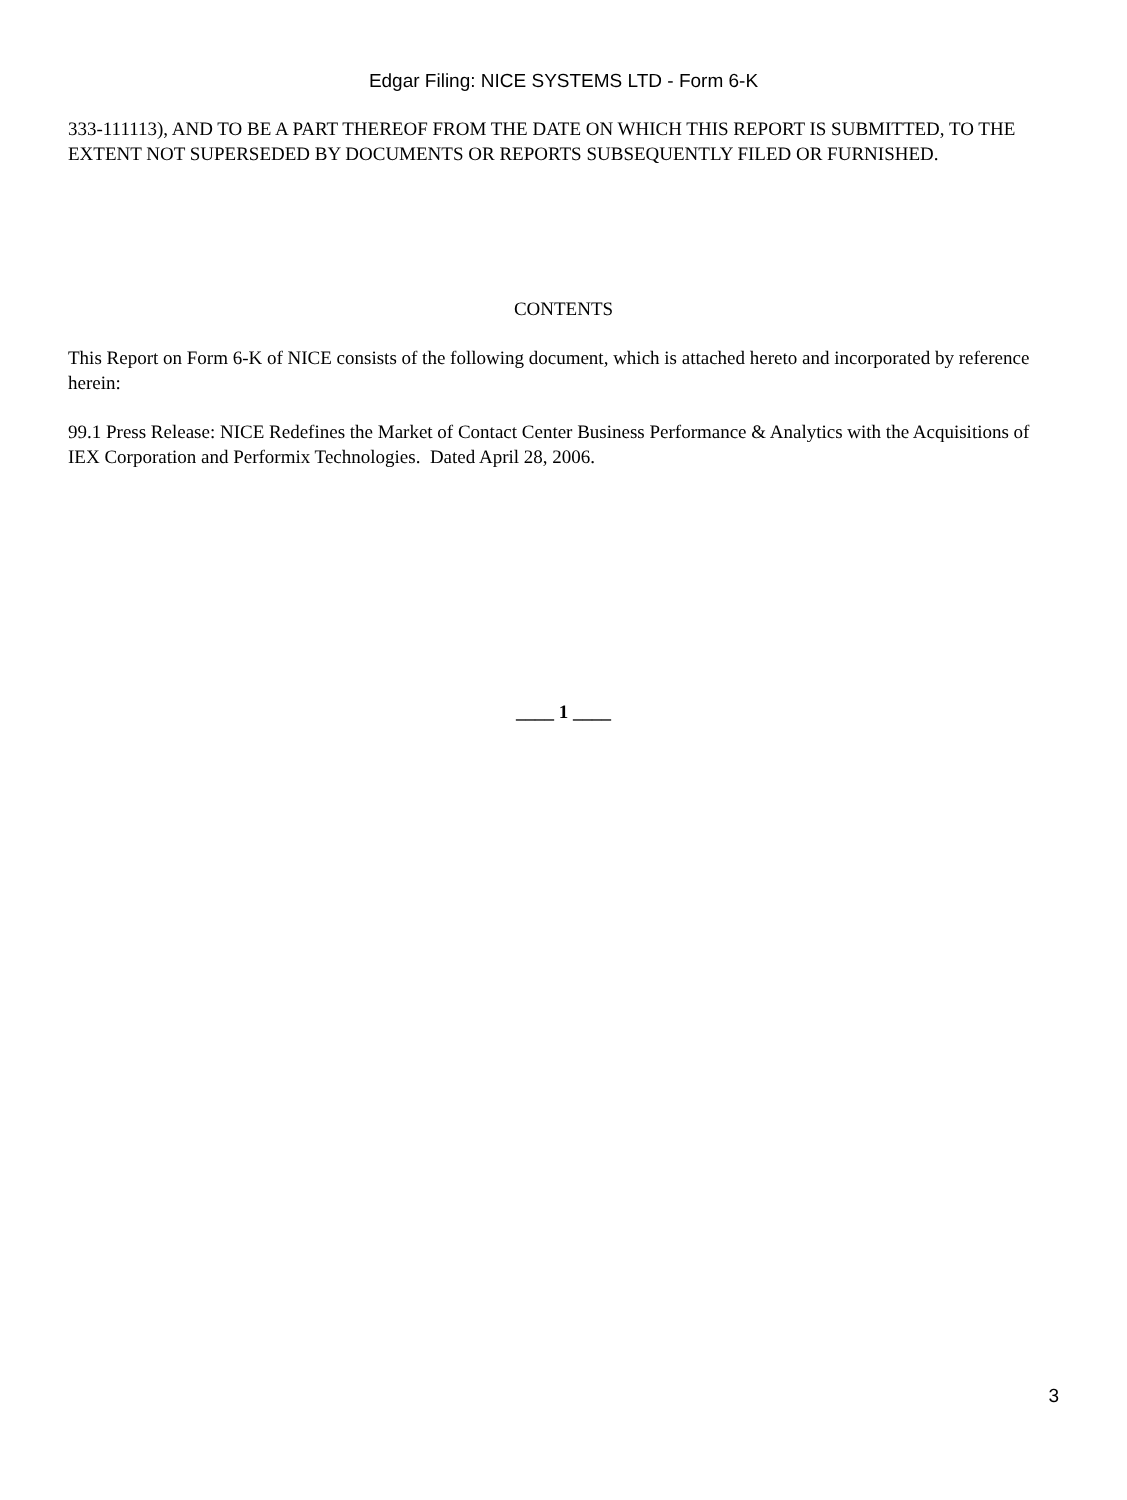Edgar Filing: NICE SYSTEMS LTD - Form 6-K
333-111113), AND TO BE A PART THEREOF FROM THE DATE ON WHICH THIS REPORT IS SUBMITTED, TO THE EXTENT NOT SUPERSEDED BY DOCUMENTS OR REPORTS SUBSEQUENTLY FILED OR FURNISHED.
CONTENTS
This Report on Form 6-K of NICE consists of the following document, which is attached hereto and incorporated by reference herein:
99.1 Press Release: NICE Redefines the Market of Contact Center Business Performance & Analytics with the Acquisitions of IEX Corporation and Performix Technologies. Dated April 28, 2006.
____ 1 ____
3